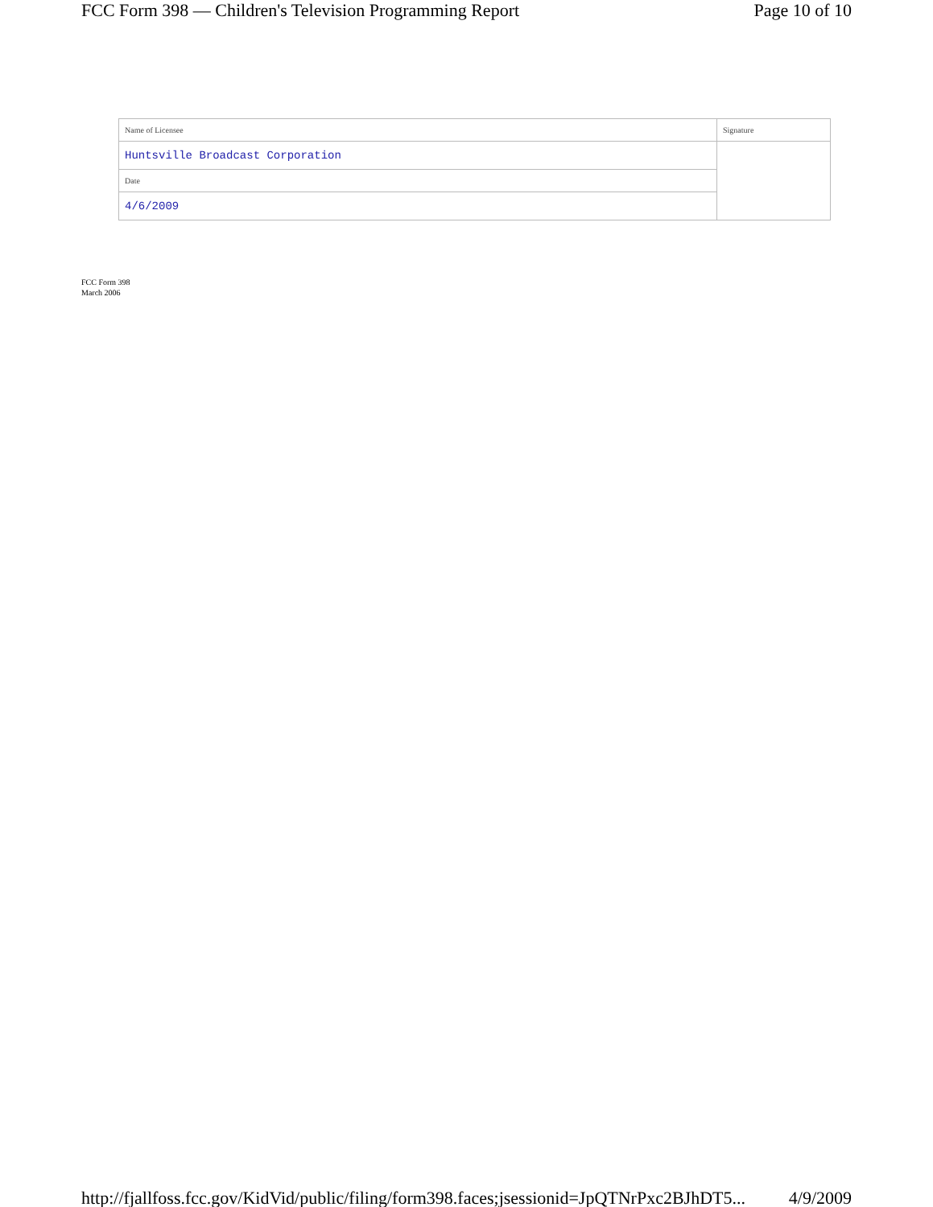FCC Form 398 — Children's Television Programming Report Page 10 of 10
| Name of Licensee | Signature |
| Huntsville Broadcast Corporation | |
| Date | |
| 4/6/2009 | |
FCC Form 398
March 2006
http://fjallfoss.fcc.gov/KidVid/public/filing/form398.faces;jsessionid=JpQTNrPxc2BJhDT5... 4/9/2009